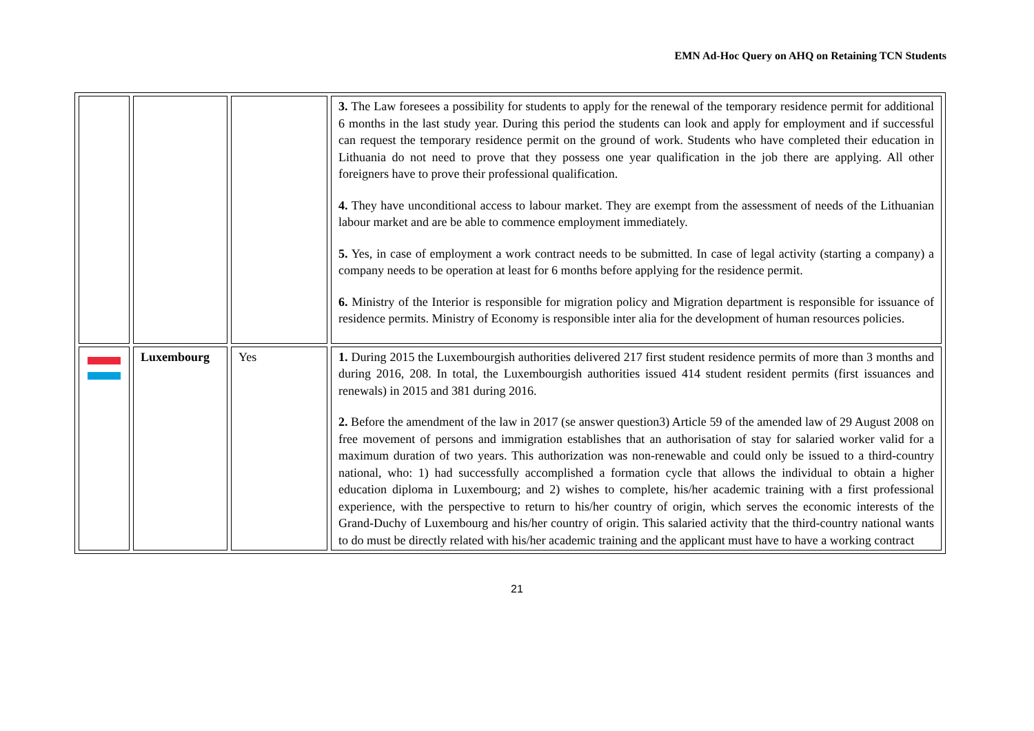EMN Ad-Hoc Query on AHQ on Retaining TCN Students
| | | | 3. The Law foresees a possibility for students to apply for the renewal of the temporary residence permit for additional 6 months in the last study year. During this period the students can look and apply for employment and if successful can request the temporary residence permit on the ground of work. Students who have completed their education in Lithuania do not need to prove that they possess one year qualification in the job there are applying. All other foreigners have to prove their professional qualification. 4. They have unconditional access to labour market. They are exempt from the assessment of needs of the Lithuanian labour market and are be able to commence employment immediately. 5. Yes, in case of employment a work contract needs to be submitted. In case of legal activity (starting a company) a company needs to be operation at least for 6 months before applying for the residence permit. 6. Ministry of the Interior is responsible for migration policy and Migration department is responsible for issuance of residence permits. Ministry of Economy is responsible inter alia for the development of human resources policies. |
| | Luxembourg | Yes | 1. During 2015 the Luxembourgish authorities delivered 217 first student residence permits of more than 3 months and during 2016, 208. In total, the Luxembourgish authorities issued 414 student resident permits (first issuances and renewals) in 2015 and 381 during 2016. 2. Before the amendment of the law in 2017 (se answer question3) Article 59 of the amended law of 29 August 2008 on free movement of persons and immigration establishes that an authorisation of stay for salaried worker valid for a maximum duration of two years. This authorization was non-renewable and could only be issued to a third-country national, who: 1) had successfully accomplished a formation cycle that allows the individual to obtain a higher education diploma in Luxembourg; and 2) wishes to complete, his/her academic training with a first professional experience, with the perspective to return to his/her country of origin, which serves the economic interests of the Grand-Duchy of Luxembourg and his/her country of origin. This salaried activity that the third-country national wants to do must be directly related with his/her academic training and the applicant must have to have a working contract |
21